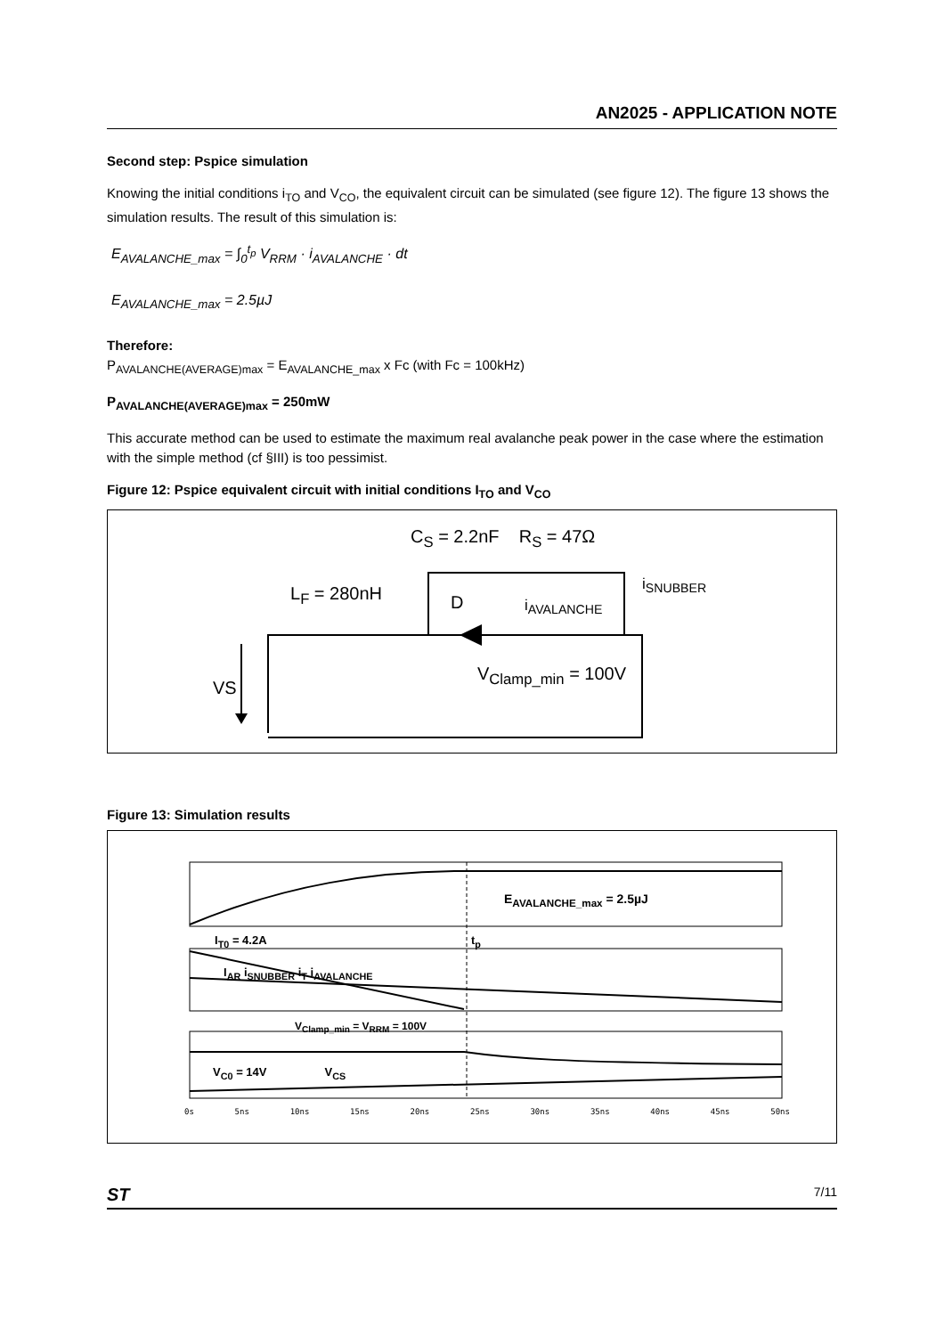AN2025 - APPLICATION NOTE
Second step: Pspice simulation
Knowing the initial conditions i<sub>TO</sub> and V<sub>CO</sub>, the equivalent circuit can be simulated (see figure 12). The figure 13 shows the simulation results. The result of this simulation is:
E<sub>AVALANCHE_max</sub> = ∫<sub>0</sub><sup>t<sub>p</sub></sup> V<sub>RRM</sub> · i<sub>AVALANCHE</sub> · dt
E<sub>AVALANCHE_max</sub> = 2.5µJ
Therefore:
P<sub>AVALANCHE(AVERAGE)max</sub> = E<sub>AVALANCHE_max</sub> x Fc (with Fc = 100kHz)
P<sub>AVALANCHE(AVERAGE)max</sub> = 250mW
This accurate method can be used to estimate the maximum real avalanche peak power in the case where the estimation with the simple method (cf §III) is too pessimist.
Figure 12: Pspice equivalent circuit with initial conditions I<sub>TO</sub> and V<sub>CO</sub>
C<sub>S</sub> = 2.2nF R<sub>S</sub> = 47Ω
L<sub>F</sub> = 280nH D i<sub>AVALANCHE</sub>
i<sub>SNUBBER</sub>
V<sub>Clamp_min</sub> = 100V
VS
Figure 13: Simulation results
E<sub>AVALANCHE_max</sub> = 2.5µJ
I<sub>T0</sub> = 4.2A t<sub>p</sub>
I<sub>AR</sub> i<sub>SNUBBER</sub> i<sub>T</sub> i<sub>AVALANCHE</sub>
V<sub>Clamp_min</sub> = V<sub>RRM</sub> = 100V
V<sub>C0</sub> = 14V V<sub>CS</sub>
0s 5ns 10ns 15ns 20ns 25ns 30ns 35ns 40ns 45ns 50ns
ST 7/11